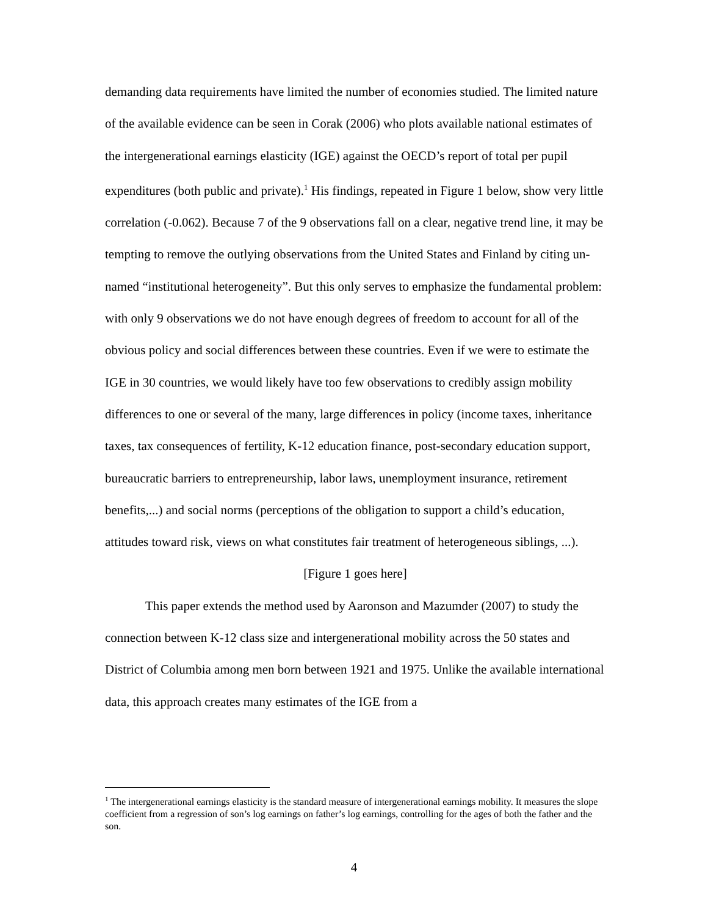demanding data requirements have limited the number of economies studied. The limited nature of the available evidence can be seen in Corak (2006) who plots available national estimates of the intergenerational earnings elasticity (IGE) against the OECD’s report of total per pupil expenditures (both public and private).<sup>1</sup> His findings, repeated in Figure 1 below, show very little correlation (-0.062). Because 7 of the 9 observations fall on a clear, negative trend line, it may be tempting to remove the outlying observations from the United States and Finland by citing un-named “institutional heterogeneity”. But this only serves to emphasize the fundamental problem: with only 9 observations we do not have enough degrees of freedom to account for all of the obvious policy and social differences between these countries. Even if we were to estimate the IGE in 30 countries, we would likely have too few observations to credibly assign mobility differences to one or several of the many, large differences in policy (income taxes, inheritance taxes, tax consequences of fertility, K-12 education finance, post-secondary education support, bureaucratic barriers to entrepreneurship, labor laws, unemployment insurance, retirement benefits,...) and social norms (perceptions of the obligation to support a child’s education, attitudes toward risk, views on what constitutes fair treatment of heterogeneous siblings, ...).
[Figure 1 goes here]
This paper extends the method used by Aaronson and Mazumder (2007) to study the connection between K-12 class size and intergenerational mobility across the 50 states and District of Columbia among men born between 1921 and 1975. Unlike the available international data, this approach creates many estimates of the IGE from a
<sup>1</sup> The intergenerational earnings elasticity is the standard measure of intergenerational earnings mobility. It measures the slope coefficient from a regression of son’s log earnings on father’s log earnings, controlling for the ages of both the father and the son.
4